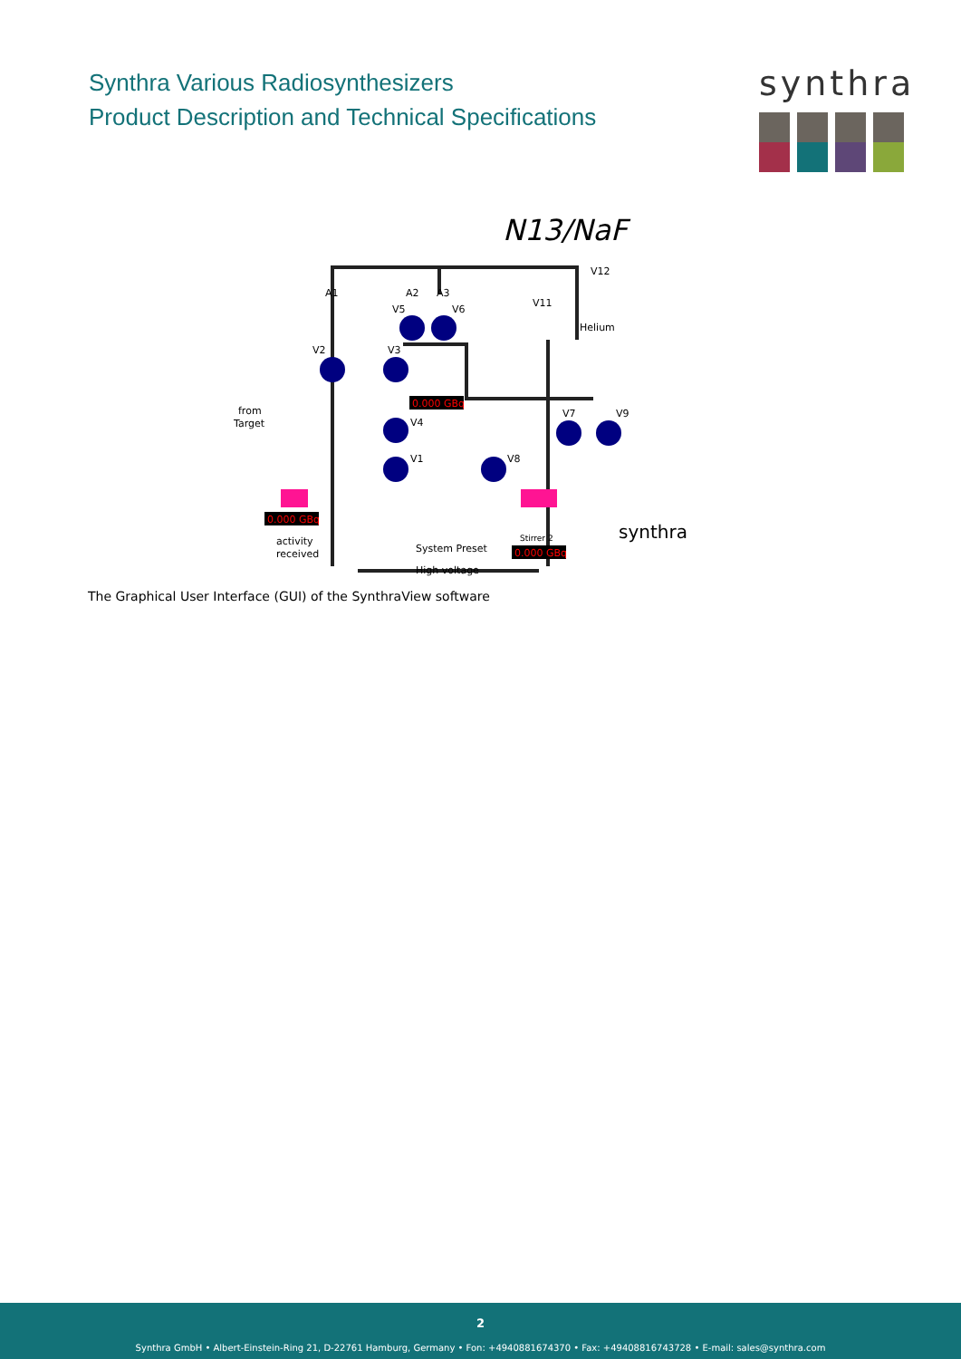Synthra Various Radiosynthesizers
Product Description and Technical Specifications
synthra
N13/NaF
V2
V3
V5
V6
V4
V1
V8
V7
V9
V11
V12
A1
A2
A3
Helium
from
Target
0.000 GBq
0.000 GBq
0.000 GBq
activity
received
System Preset
High voltage
Stirrer 2
synthra
The Graphical User Interface (GUI) of the SynthraView software
2
Synthra GmbH • Albert-Einstein-Ring 21, D-22761 Hamburg, Germany • Fon: +4940881674370 • Fax: +49408816743728 • E-mail: sales@synthra.com